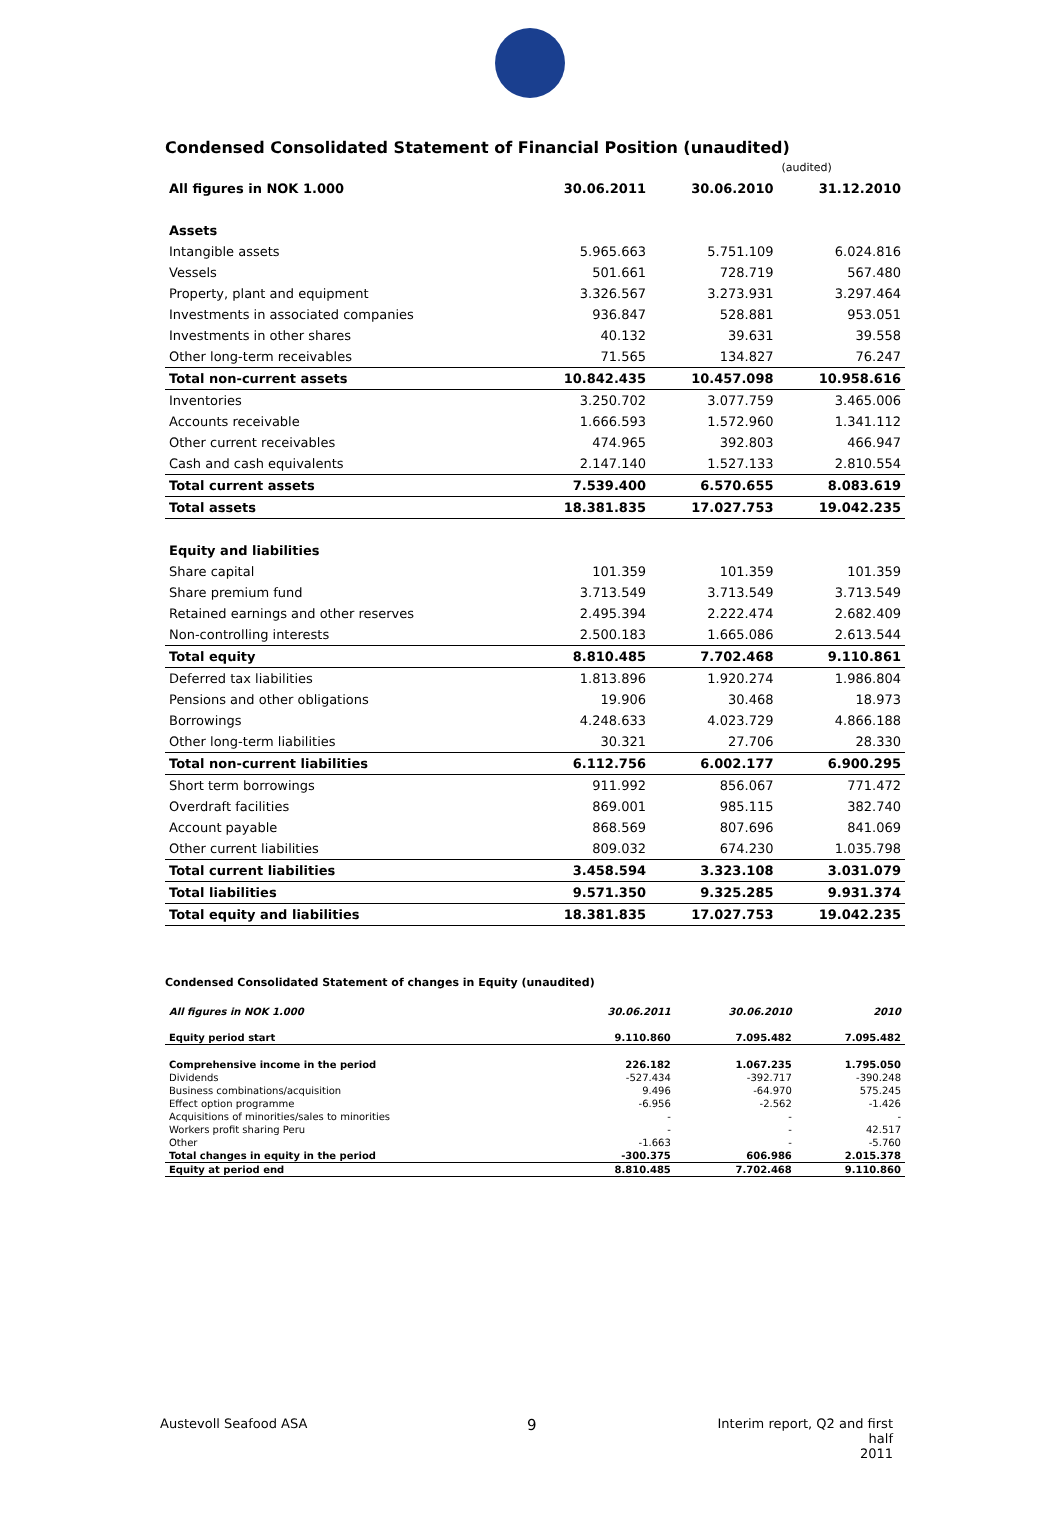Condensed Consolidated Statement of Financial Position (unaudited)
| | | | (audited) |
| All figures in NOK 1.000 | 30.06.2011 | 30.06.2010 | 31.12.2010 |
| Assets | | | |
| Intangible assets | 5.965.663 | 5.751.109 | 6.024.816 |
| Vessels | 501.661 | 728.719 | 567.480 |
| Property, plant and equipment | 3.326.567 | 3.273.931 | 3.297.464 |
| Investments in associated companies | 936.847 | 528.881 | 953.051 |
| Investments in other shares | 40.132 | 39.631 | 39.558 |
| Other long-term receivables | 71.565 | 134.827 | 76.247 |
| Total non-current assets | 10.842.435 | 10.457.098 | 10.958.616 |
| Inventories | 3.250.702 | 3.077.759 | 3.465.006 |
| Accounts receivable | 1.666.593 | 1.572.960 | 1.341.112 |
| Other current receivables | 474.965 | 392.803 | 466.947 |
| Cash and cash equivalents | 2.147.140 | 1.527.133 | 2.810.554 |
| Total current assets | 7.539.400 | 6.570.655 | 8.083.619 |
| Total assets | 18.381.835 | 17.027.753 | 19.042.235 |
| Equity and liabilities | | | |
| Share capital | 101.359 | 101.359 | 101.359 |
| Share premium fund | 3.713.549 | 3.713.549 | 3.713.549 |
| Retained earnings and other reserves | 2.495.394 | 2.222.474 | 2.682.409 |
| Non-controlling interests | 2.500.183 | 1.665.086 | 2.613.544 |
| Total equity | 8.810.485 | 7.702.468 | 9.110.861 |
| Deferred tax liabilities | 1.813.896 | 1.920.274 | 1.986.804 |
| Pensions and other obligations | 19.906 | 30.468 | 18.973 |
| Borrowings | 4.248.633 | 4.023.729 | 4.866.188 |
| Other long-term liabilities | 30.321 | 27.706 | 28.330 |
| Total non-current liabilities | 6.112.756 | 6.002.177 | 6.900.295 |
| Short term borrowings | 911.992 | 856.067 | 771.472 |
| Overdraft facilities | 869.001 | 985.115 | 382.740 |
| Account payable | 868.569 | 807.696 | 841.069 |
| Other current liabilities | 809.032 | 674.230 | 1.035.798 |
| Total current liabilities | 3.458.594 | 3.323.108 | 3.031.079 |
| Total liabilities | 9.571.350 | 9.325.285 | 9.931.374 |
| Total equity and liabilities | 18.381.835 | 17.027.753 | 19.042.235 |
Condensed Consolidated Statement of changes in Equity (unaudited)
| All figures in NOK 1.000 | 30.06.2011 | 30.06.2010 | 2010 |
| Equity period start | 9.110.860 | 7.095.482 | 7.095.482 |
| Comprehensive income in the period | 226.182 | 1.067.235 | 1.795.050 |
| Dividends | -527.434 | -392.717 | -390.248 |
| Business combinations/acquisition | 9.496 | -64.970 | 575.245 |
| Effect option programme | -6.956 | -2.562 | -1.426 |
| Acquisitions of minorities/sales to minorities | - | - | - |
| Workers profit sharing Peru | - | - | 42.517 |
| Other | -1.663 | - | -5.760 |
| Total changes in equity in the period | -300.375 | 606.986 | 2.015.378 |
| Equity at period end | 8.810.485 | 7.702.468 | 9.110.860 |
Austevoll Seafood ASA 9
Interim report, Q2 and first half
2011